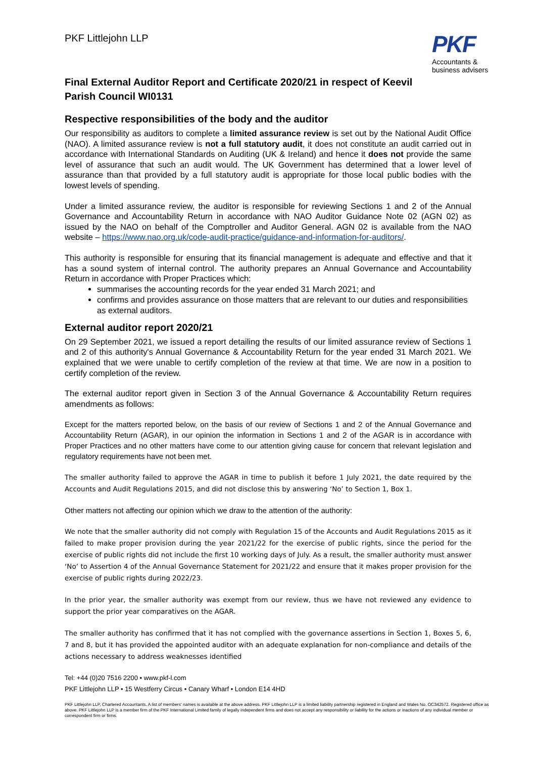PKF Littlejohn LLP
PKF
Accountants &
business advisers
Final External Auditor Report and Certificate 2020/21 in respect of Keevil Parish Council WI0131
Respective responsibilities of the body and the auditor
Our responsibility as auditors to complete a limited assurance review is set out by the National Audit Office (NAO). A limited assurance review is not a full statutory audit, it does not constitute an audit carried out in accordance with International Standards on Auditing (UK & Ireland) and hence it does not provide the same level of assurance that such an audit would. The UK Government has determined that a lower level of assurance than that provided by a full statutory audit is appropriate for those local public bodies with the lowest levels of spending.
Under a limited assurance review, the auditor is responsible for reviewing Sections 1 and 2 of the Annual Governance and Accountability Return in accordance with NAO Auditor Guidance Note 02 (AGN 02) as issued by the NAO on behalf of the Comptroller and Auditor General. AGN 02 is available from the NAO website – https://www.nao.org.uk/code-audit-practice/guidance-and-information-for-auditors/.
This authority is responsible for ensuring that its financial management is adequate and effective and that it has a sound system of internal control. The authority prepares an Annual Governance and Accountability Return in accordance with Proper Practices which:
summarises the accounting records for the year ended 31 March 2021; and
confirms and provides assurance on those matters that are relevant to our duties and responsibilities as external auditors.
External auditor report 2020/21
On 29 September 2021, we issued a report detailing the results of our limited assurance review of Sections 1 and 2 of this authority's Annual Governance & Accountability Return for the year ended 31 March 2021. We explained that we were unable to certify completion of the review at that time. We are now in a position to certify completion of the review.
The external auditor report given in Section 3 of the Annual Governance & Accountability Return requires amendments as follows:
Except for the matters reported below, on the basis of our review of Sections 1 and 2 of the Annual Governance and Accountability Return (AGAR), in our opinion the information in Sections 1 and 2 of the AGAR is in accordance with Proper Practices and no other matters have come to our attention giving cause for concern that relevant legislation and regulatory requirements have not been met.
The smaller authority failed to approve the AGAR in time to publish it before 1 July 2021, the date required by the Accounts and Audit Regulations 2015, and did not disclose this by answering ‘No’ to Section 1, Box 1.
Other matters not affecting our opinion which we draw to the attention of the authority:
We note that the smaller authority did not comply with Regulation 15 of the Accounts and Audit Regulations 2015 as it failed to make proper provision during the year 2021/22 for the exercise of public rights, since the period for the exercise of public rights did not include the first 10 working days of July. As a result, the smaller authority must answer ‘No’ to Assertion 4 of the Annual Governance Statement for 2021/22 and ensure that it makes proper provision for the exercise of public rights during 2022/23.
In the prior year, the smaller authority was exempt from our review, thus we have not reviewed any evidence to support the prior year comparatives on the AGAR.
The smaller authority has confirmed that it has not complied with the governance assertions in Section 1, Boxes 5, 6, 7 and 8, but it has provided the appointed auditor with an adequate explanation for non-compliance and details of the actions necessary to address weaknesses identified
Tel: +44 (0)20 7516 2200 • www.pkf-l.com
PKF Littlejohn LLP • 15 Westferry Circus • Canary Wharf • London E14 4HD
PKF Littlejohn LLP, Chartered Accountants. A list of members' names is available at the above address. PKF Littlejohn LLP is a limited liability partnership registered in England and Wales No. OC342572. Registered office as above. PKF Littlejohn LLP is a member firm of the PKF International Limited family of legally independent firms and does not accept any responsibility or liability for the actions or inactions of any individual member or correspondent firm or firms.